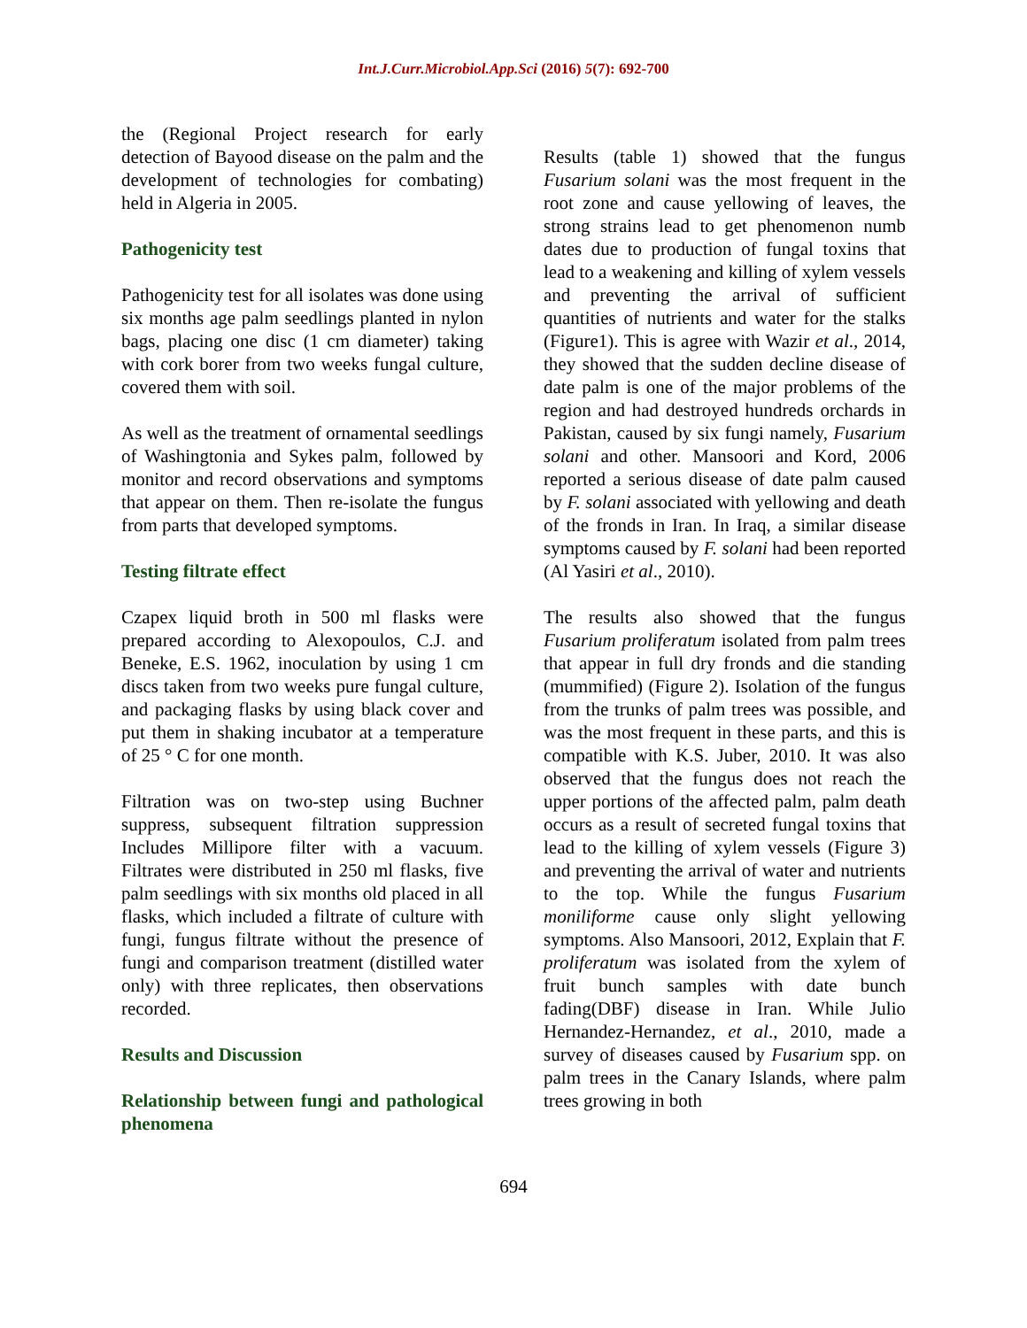Int.J.Curr.Microbiol.App.Sci (2016) 5(7): 692-700
the (Regional Project research for early detection of Bayood disease on the palm and the development of technologies for combating) held in Algeria in 2005.
Pathogenicity test
Pathogenicity test for all isolates was done using six months age palm seedlings planted in nylon bags, placing one disc (1 cm diameter) taking with cork borer from two weeks fungal culture, covered them with soil.
As well as the treatment of ornamental seedlings of Washingtonia and Sykes palm, followed by monitor and record observations and symptoms that appear on them. Then re-isolate the fungus from parts that developed symptoms.
Testing filtrate effect
Czapex liquid broth in 500 ml flasks were prepared according to Alexopoulos, C.J. and Beneke, E.S. 1962, inoculation by using 1 cm discs taken from two weeks pure fungal culture, and packaging flasks by using black cover and put them in shaking incubator at a temperature of 25 ° C for one month.
Filtration was on two-step using Buchner suppress, subsequent filtration suppression Includes Millipore filter with a vacuum. Filtrates were distributed in 250 ml flasks, five palm seedlings with six months old placed in all flasks, which included a filtrate of culture with fungi, fungus filtrate without the presence of fungi and comparison treatment (distilled water only) with three replicates, then observations recorded.
Results and Discussion
Relationship between fungi and pathological phenomena
Results (table 1) showed that the fungus Fusarium solani was the most frequent in the root zone and cause yellowing of leaves, the strong strains lead to get phenomenon numb dates due to production of fungal toxins that lead to a weakening and killing of xylem vessels and preventing the arrival of sufficient quantities of nutrients and water for the stalks (Figure1). This is agree with Wazir et al., 2014, they showed that the sudden decline disease of date palm is one of the major problems of the region and had destroyed hundreds orchards in Pakistan, caused by six fungi namely, Fusarium solani and other. Mansoori and Kord, 2006 reported a serious disease of date palm caused by F. solani associated with yellowing and death of the fronds in Iran. In Iraq, a similar disease symptoms caused by F. solani had been reported (Al Yasiri et al., 2010).
The results also showed that the fungus Fusarium proliferatum isolated from palm trees that appear in full dry fronds and die standing (mummified) (Figure 2). Isolation of the fungus from the trunks of palm trees was possible, and was the most frequent in these parts, and this is compatible with K.S. Juber, 2010. It was also observed that the fungus does not reach the upper portions of the affected palm, palm death occurs as a result of secreted fungal toxins that lead to the killing of xylem vessels (Figure 3) and preventing the arrival of water and nutrients to the top. While the fungus Fusarium moniliforme cause only slight yellowing symptoms. Also Mansoori, 2012, Explain that F. proliferatum was isolated from the xylem of fruit bunch samples with date bunch fading(DBF) disease in Iran. While Julio Hernandez-Hernandez, et al., 2010, made a survey of diseases caused by Fusarium spp. on palm trees in the Canary Islands, where palm trees growing in both
694